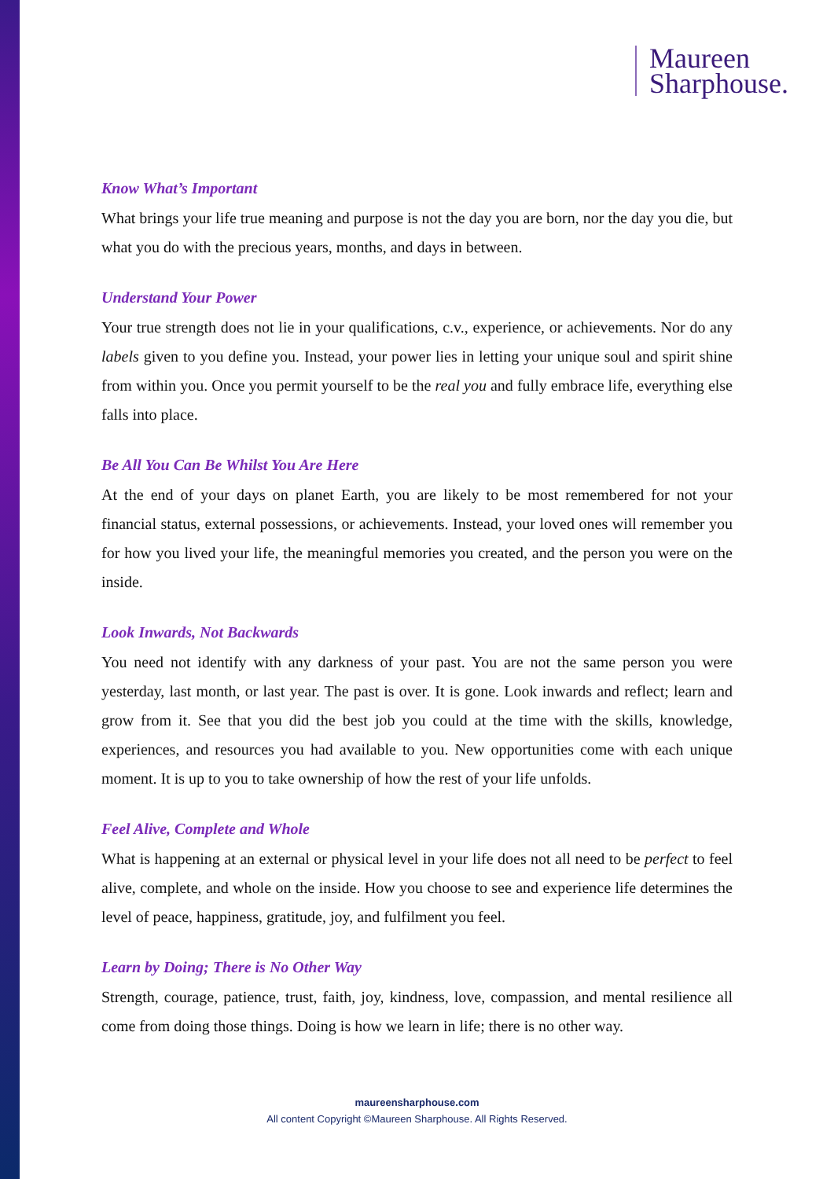Maureen
Sharphouse.
Know What’s Important
What brings your life true meaning and purpose is not the day you are born, nor the day you die, but what you do with the precious years, months, and days in between.
Understand Your Power
Your true strength does not lie in your qualifications, c.v., experience, or achievements. Nor do any labels given to you define you. Instead, your power lies in letting your unique soul and spirit shine from within you. Once you permit yourself to be the real you and fully embrace life, everything else falls into place.
Be All You Can Be Whilst You Are Here
At the end of your days on planet Earth, you are likely to be most remembered for not your financial status, external possessions, or achievements. Instead, your loved ones will remember you for how you lived your life, the meaningful memories you created, and the person you were on the inside.
Look Inwards, Not Backwards
You need not identify with any darkness of your past. You are not the same person you were yesterday, last month, or last year. The past is over. It is gone. Look inwards and reflect; learn and grow from it. See that you did the best job you could at the time with the skills, knowledge, experiences, and resources you had available to you. New opportunities come with each unique moment. It is up to you to take ownership of how the rest of your life unfolds.
Feel Alive, Complete and Whole
What is happening at an external or physical level in your life does not all need to be perfect to feel alive, complete, and whole on the inside. How you choose to see and experience life determines the level of peace, happiness, gratitude, joy, and fulfilment you feel.
Learn by Doing; There is No Other Way
Strength, courage, patience, trust, faith, joy, kindness, love, compassion, and mental resilience all come from doing those things. Doing is how we learn in life; there is no other way.
maureensharphouse.com
All content Copyright ©Maureen Sharphouse. All Rights Reserved.